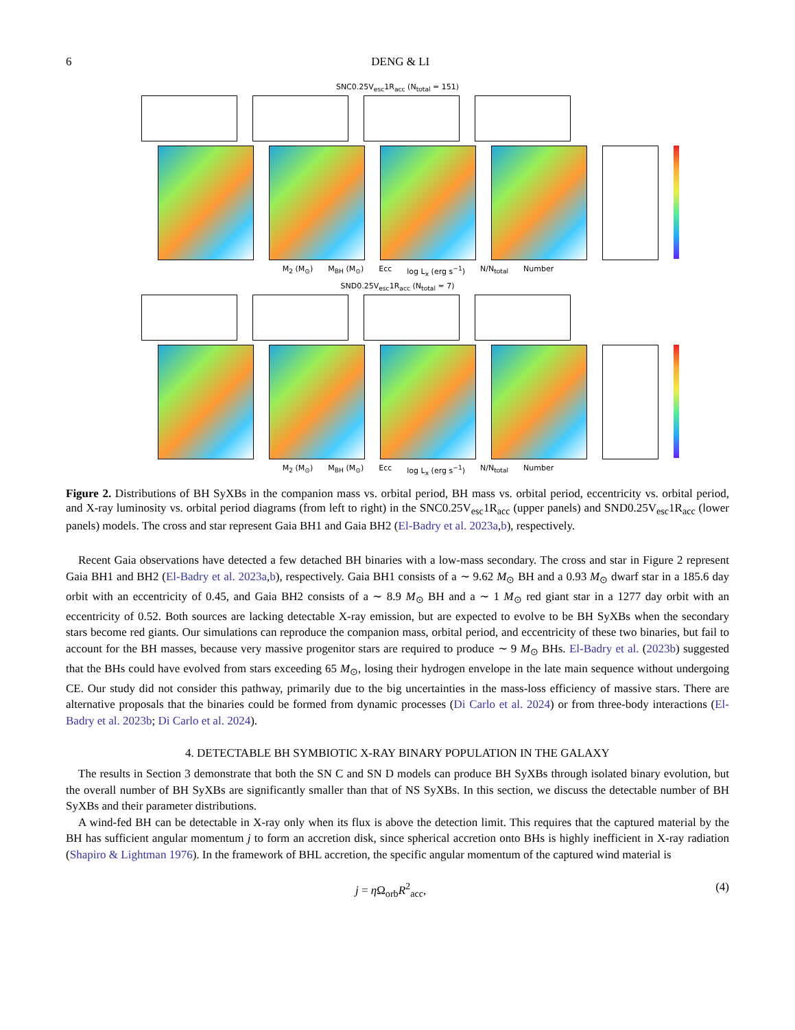6 DENG & LI
SNC0.25V<sub>esc</sub>1R<sub>acc</sub> (N<sub>total</sub> = 151)
M<sub>2</sub> (M<sub>⊙</sub>) M<sub>BH</sub> (M<sub>⊙</sub>) Ecc log L<sub>x</sub> (erg s<sup>−1</sup>) N/N<sub>total</sub> Number
SND0.25V<sub>esc</sub>1R<sub>acc</sub> (N<sub>total</sub> = 7)
M<sub>2</sub> (M<sub>⊙</sub>) M<sub>BH</sub> (M<sub>⊙</sub>) Ecc log L<sub>x</sub> (erg s<sup>−1</sup>) N/N<sub>total</sub> Number
Figure 2. Distributions of BH SyXBs in the companion mass vs. orbital period, BH mass vs. orbital period, eccentricity vs. orbital period, and X-ray luminosity vs. orbital period diagrams (from left to right) in the SNC0.25V<sub>esc</sub>1R<sub>acc</sub> (upper panels) and SND0.25V<sub>esc</sub>1R<sub>acc</sub> (lower panels) models. The cross and star represent Gaia BH1 and Gaia BH2 (El-Badry et al. 2023a,b), respectively.
Recent Gaia observations have detected a few detached BH binaries with a low-mass secondary. The cross and star in Figure 2 represent Gaia BH1 and BH2 (El-Badry et al. 2023a,b), respectively. Gaia BH1 consists of a ∼ 9.62 M<sub>⊙</sub> BH and a 0.93 M<sub>⊙</sub> dwarf star in a 185.6 day orbit with an eccentricity of 0.45, and Gaia BH2 consists of a ∼ 8.9 M<sub>⊙</sub> BH and a ∼ 1 M<sub>⊙</sub> red giant star in a 1277 day orbit with an eccentricity of 0.52. Both sources are lacking detectable X-ray emission, but are expected to evolve to be BH SyXBs when the secondary stars become red giants. Our simulations can reproduce the companion mass, orbital period, and eccentricity of these two binaries, but fail to account for the BH masses, because very massive progenitor stars are required to produce ∼ 9 M<sub>⊙</sub> BHs. El-Badry et al. (2023b) suggested that the BHs could have evolved from stars exceeding 65 M<sub>⊙</sub>, losing their hydrogen envelope in the late main sequence without undergoing CE. Our study did not consider this pathway, primarily due to the big uncertainties in the mass-loss efficiency of massive stars. There are alternative proposals that the binaries could be formed from dynamic processes (Di Carlo et al. 2024) or from three-body interactions (El-Badry et al. 2023b; Di Carlo et al. 2024).
4. DETECTABLE BH SYMBIOTIC X-RAY BINARY POPULATION IN THE GALAXY
The results in Section 3 demonstrate that both the SN C and SN D models can produce BH SyXBs through isolated binary evolution, but the overall number of BH SyXBs are significantly smaller than that of NS SyXBs. In this section, we discuss the detectable number of BH SyXBs and their parameter distributions.
A wind-fed BH can be detectable in X-ray only when its flux is above the detection limit. This requires that the captured material by the BH has sufficient angular momentum j to form an accretion disk, since spherical accretion onto BHs is highly inefficient in X-ray radiation (Shapiro & Lightman 1976). In the framework of BHL accretion, the specific angular momentum of the captured wind material is
j = η Ω<sub>orb</sub>R<sup>2</sup><sub>acc</sub>, (4)